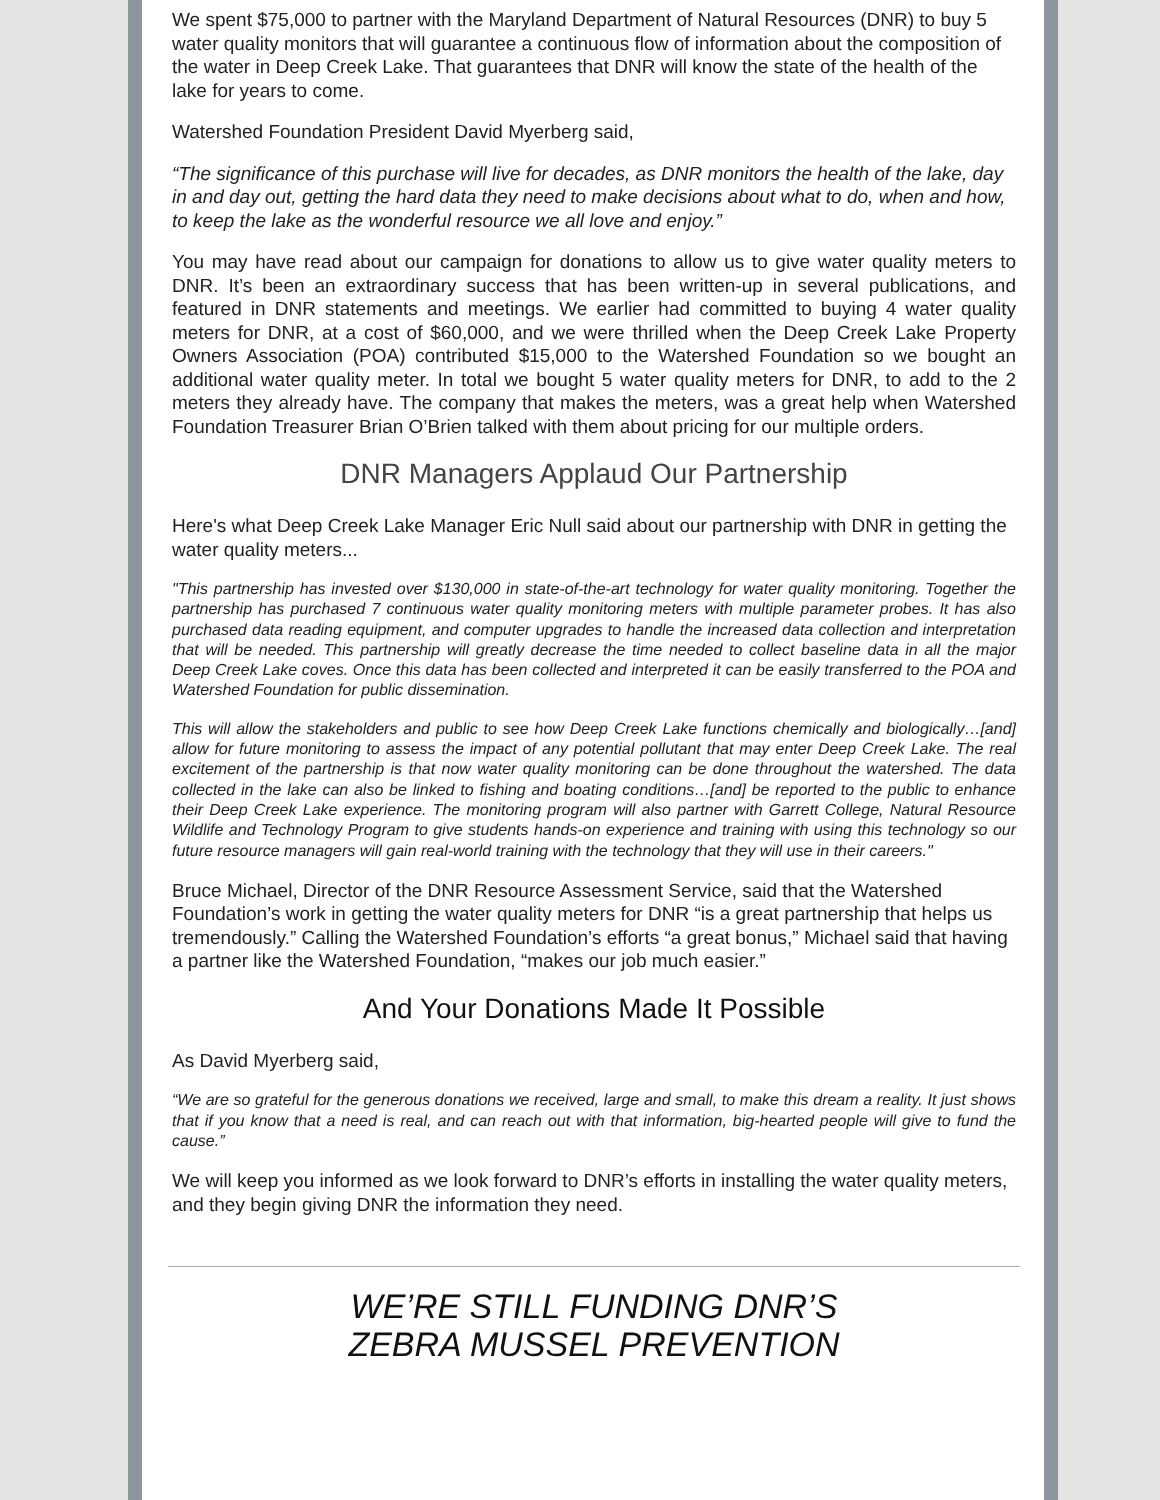We spent $75,000 to partner with the Maryland Department of Natural Resources (DNR) to buy 5 water quality monitors that will guarantee a continuous flow of information about the composition of the water in Deep Creek Lake. That guarantees that DNR will know the state of the health of the lake for years to come.
Watershed Foundation President David Myerberg said,
“The significance of this purchase will live for decades, as DNR monitors the health of the lake, day in and day out, getting the hard data they need to make decisions about what to do, when and how, to keep the lake as the wonderful resource we all love and enjoy.”
You may have read about our campaign for donations to allow us to give water quality meters to DNR. It’s been an extraordinary success that has been written-up in several publications, and featured in DNR statements and meetings. We earlier had committed to buying 4 water quality meters for DNR, at a cost of $60,000, and we were thrilled when the Deep Creek Lake Property Owners Association (POA) contributed $15,000 to the Watershed Foundation so we bought an additional water quality meter. In total we bought 5 water quality meters for DNR, to add to the 2 meters they already have. The company that makes the meters, was a great help when Watershed Foundation Treasurer Brian O’Brien talked with them about pricing for our multiple orders.
DNR Managers Applaud Our Partnership
Here's what Deep Creek Lake Manager Eric Null said about our partnership with DNR in getting the water quality meters...
"This partnership has invested over $130,000 in state-of-the-art technology for water quality monitoring. Together the partnership has purchased 7 continuous water quality monitoring meters with multiple parameter probes. It has also purchased data reading equipment, and computer upgrades to handle the increased data collection and interpretation that will be needed. This partnership will greatly decrease the time needed to collect baseline data in all the major Deep Creek Lake coves. Once this data has been collected and interpreted it can be easily transferred to the POA and Watershed Foundation for public dissemination.
This will allow the stakeholders and public to see how Deep Creek Lake functions chemically and biologically…[and] allow for future monitoring to assess the impact of any potential pollutant that may enter Deep Creek Lake. The real excitement of the partnership is that now water quality monitoring can be done throughout the watershed. The data collected in the lake can also be linked to fishing and boating conditions…[and] be reported to the public to enhance their Deep Creek Lake experience. The monitoring program will also partner with Garrett College, Natural Resource Wildlife and Technology Program to give students hands-on experience and training with using this technology so our future resource managers will gain real-world training with the technology that they will use in their careers."
Bruce Michael, Director of the DNR Resource Assessment Service, said that the Watershed Foundation’s work in getting the water quality meters for DNR “is a great partnership that helps us tremendously.” Calling the Watershed Foundation’s efforts “a great bonus,” Michael said that having a partner like the Watershed Foundation, “makes our job much easier.”
And Your Donations Made It Possible
As David Myerberg said,
“We are so grateful for the generous donations we received, large and small, to make this dream a reality. It just shows that if you know that a need is real, and can reach out with that information, big-hearted people will give to fund the cause.”
We will keep you informed as we look forward to DNR’s efforts in installing the water quality meters, and they begin giving DNR the information they need.
WE’RE STILL FUNDING DNR’S
ZEBRA MUSSEL PREVENTION